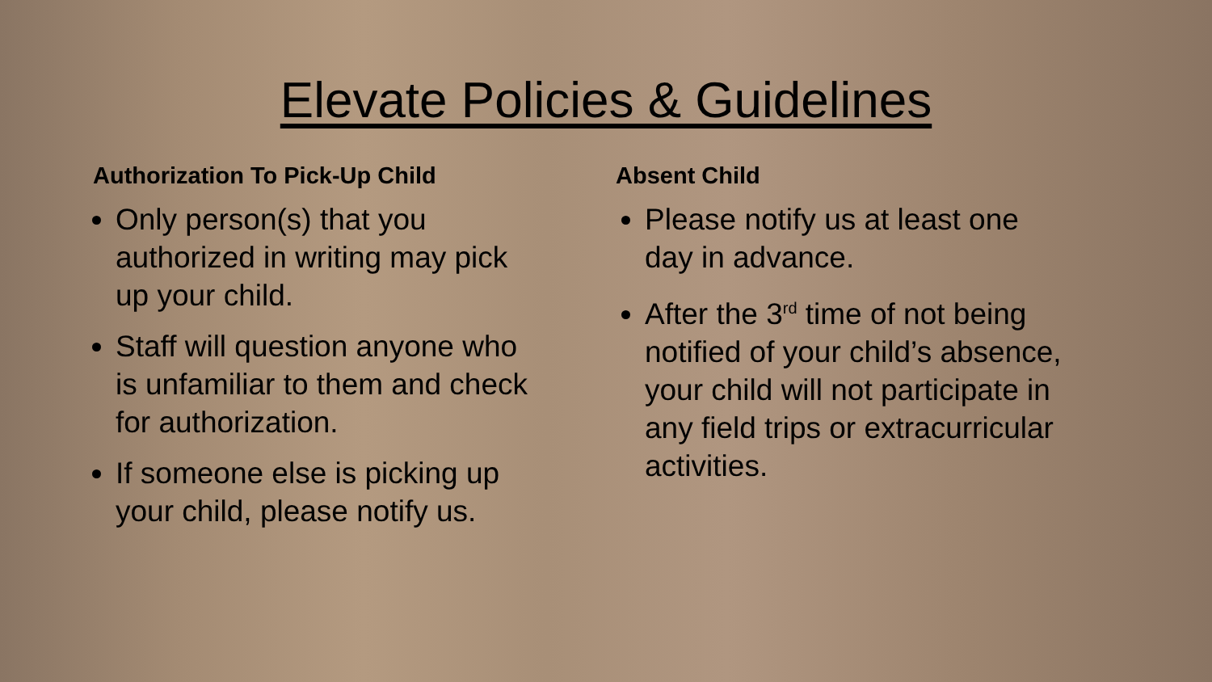Elevate Policies & Guidelines
Authorization To Pick-Up Child
Only person(s) that you authorized in writing may pick up your child.
Staff will question anyone who is unfamiliar to them and check for authorization.
If someone else is picking up your child, please notify us.
Absent Child
Please notify us at least one day in advance.
After the 3<sup>rd</sup> time of not being notified of your child’s absence, your child will not participate in any field trips or extracurricular activities.